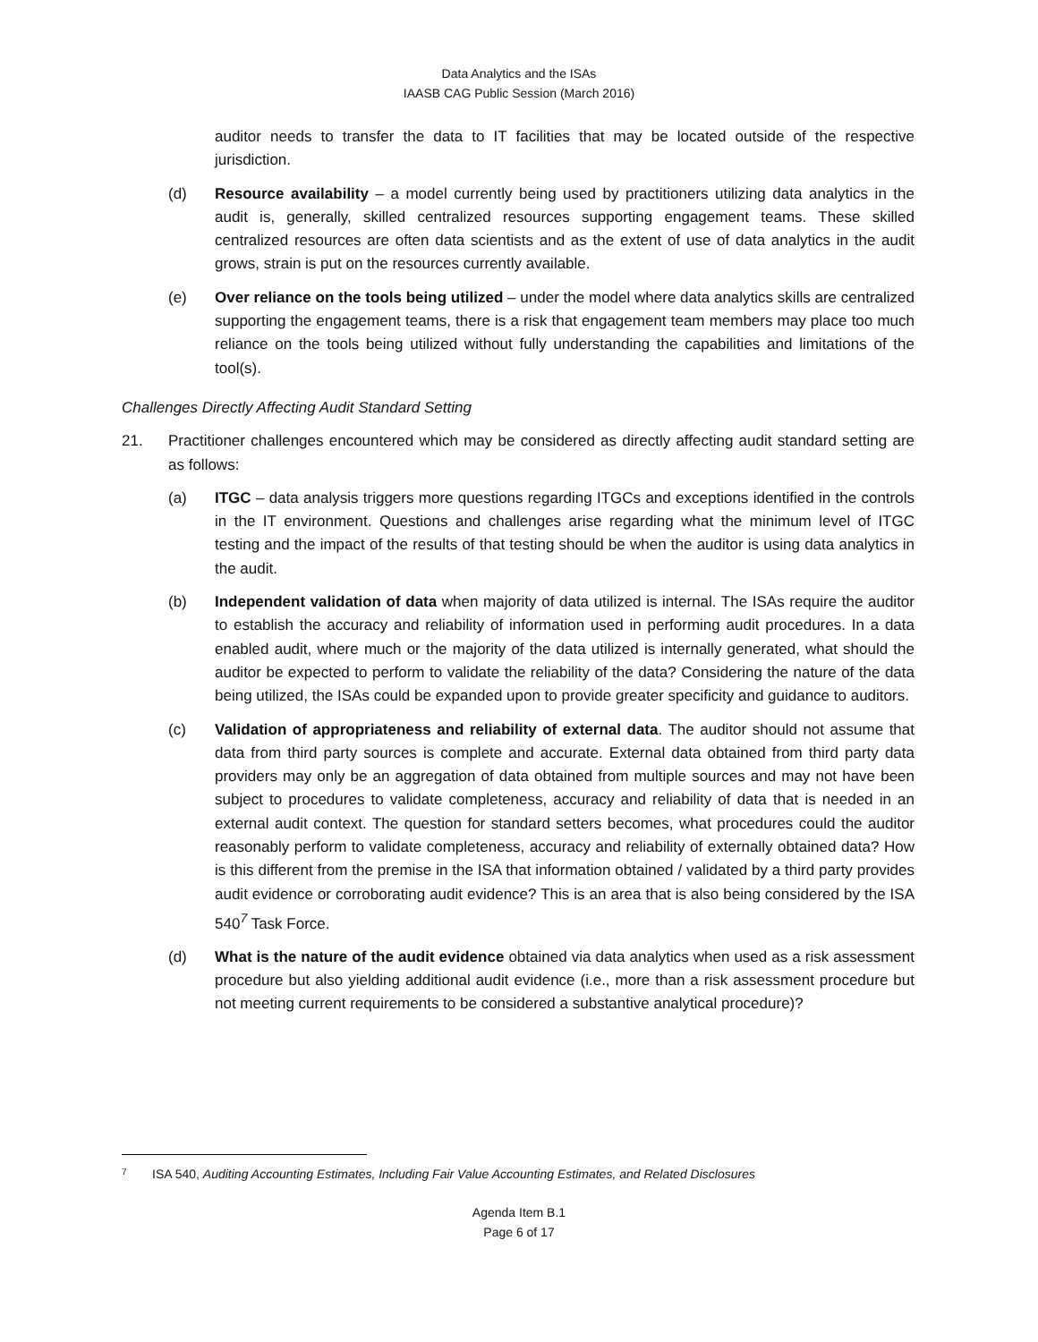Data Analytics and the ISAs
IAASB CAG Public Session (March 2016)
auditor needs to transfer the data to IT facilities that may be located outside of the respective jurisdiction.
(d) Resource availability – a model currently being used by practitioners utilizing data analytics in the audit is, generally, skilled centralized resources supporting engagement teams. These skilled centralized resources are often data scientists and as the extent of use of data analytics in the audit grows, strain is put on the resources currently available.
(e) Over reliance on the tools being utilized – under the model where data analytics skills are centralized supporting the engagement teams, there is a risk that engagement team members may place too much reliance on the tools being utilized without fully understanding the capabilities and limitations of the tool(s).
Challenges Directly Affecting Audit Standard Setting
21. Practitioner challenges encountered which may be considered as directly affecting audit standard setting are as follows:
(a) ITGC – data analysis triggers more questions regarding ITGCs and exceptions identified in the controls in the IT environment. Questions and challenges arise regarding what the minimum level of ITGC testing and the impact of the results of that testing should be when the auditor is using data analytics in the audit.
(b) Independent validation of data when majority of data utilized is internal. The ISAs require the auditor to establish the accuracy and reliability of information used in performing audit procedures. In a data enabled audit, where much or the majority of the data utilized is internally generated, what should the auditor be expected to perform to validate the reliability of the data? Considering the nature of the data being utilized, the ISAs could be expanded upon to provide greater specificity and guidance to auditors.
(c) Validation of appropriateness and reliability of external data. The auditor should not assume that data from third party sources is complete and accurate. External data obtained from third party data providers may only be an aggregation of data obtained from multiple sources and may not have been subject to procedures to validate completeness, accuracy and reliability of data that is needed in an external audit context. The question for standard setters becomes, what procedures could the auditor reasonably perform to validate completeness, accuracy and reliability of externally obtained data? How is this different from the premise in the ISA that information obtained / validated by a third party provides audit evidence or corroborating audit evidence? This is an area that is also being considered by the ISA 540<sup>7</sup> Task Force.
(d) What is the nature of the audit evidence obtained via data analytics when used as a risk assessment procedure but also yielding additional audit evidence (i.e., more than a risk assessment procedure but not meeting current requirements to be considered a substantive analytical procedure)?
<sup>7</sup> ISA 540, Auditing Accounting Estimates, Including Fair Value Accounting Estimates, and Related Disclosures
Agenda Item B.1
Page 6 of 17